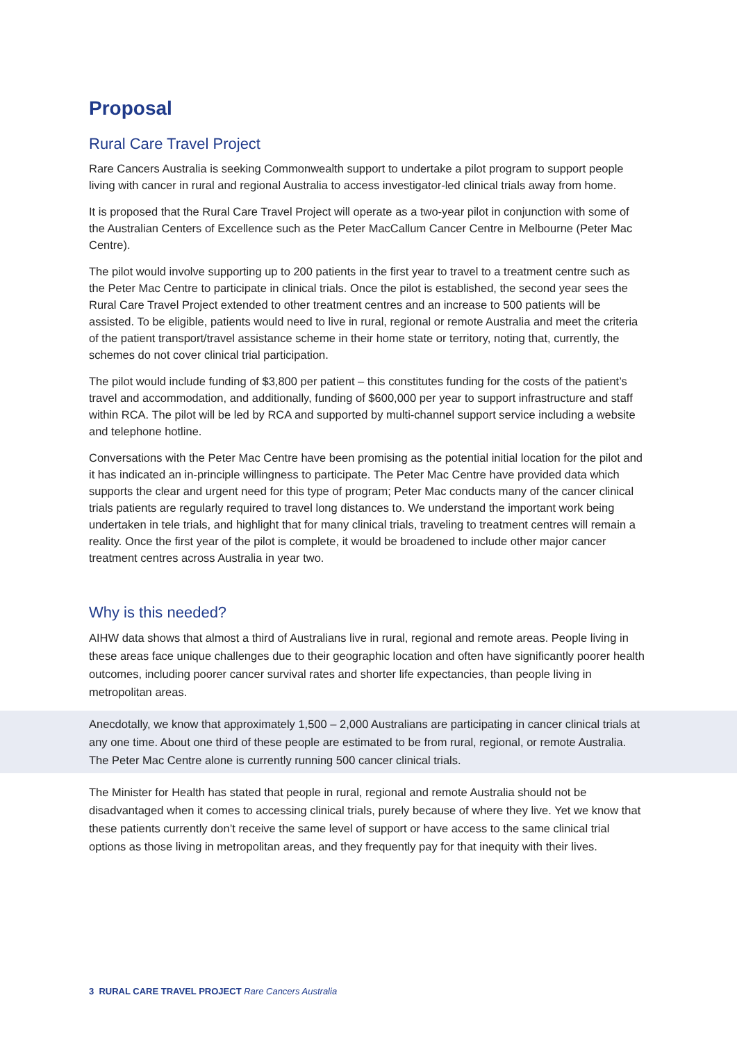Proposal
Rural Care Travel Project
Rare Cancers Australia is seeking Commonwealth support to undertake a pilot program to support people living with cancer in rural and regional Australia to access investigator-led clinical trials away from home.
It is proposed that the Rural Care Travel Project will operate as a two-year pilot in conjunction with some of the Australian Centers of Excellence such as the Peter MacCallum Cancer Centre in Melbourne (Peter Mac Centre).
The pilot would involve supporting up to 200 patients in the first year to travel to a treatment centre such as the Peter Mac Centre to participate in clinical trials. Once the pilot is established, the second year sees the Rural Care Travel Project extended to other treatment centres and an increase to 500 patients will be assisted. To be eligible, patients would need to live in rural, regional or remote Australia and meet the criteria of the patient transport/travel assistance scheme in their home state or territory, noting that, currently, the schemes do not cover clinical trial participation.
The pilot would include funding of $3,800 per patient – this constitutes funding for the costs of the patient’s travel and accommodation, and additionally, funding of $600,000 per year to support infrastructure and staff within RCA. The pilot will be led by RCA and supported by multi-channel support service including a website and telephone hotline.
Conversations with the Peter Mac Centre have been promising as the potential initial location for the pilot and it has indicated an in-principle willingness to participate. The Peter Mac Centre have provided data which supports the clear and urgent need for this type of program; Peter Mac conducts many of the cancer clinical trials patients are regularly required to travel long distances to. We understand the important work being undertaken in tele trials, and highlight that for many clinical trials, traveling to treatment centres will remain a reality. Once the first year of the pilot is complete, it would be broadened to include other major cancer treatment centres across Australia in year two.
Why is this needed?
AIHW data shows that almost a third of Australians live in rural, regional and remote areas. People living in these areas face unique challenges due to their geographic location and often have significantly poorer health outcomes, including poorer cancer survival rates and shorter life expectancies, than people living in metropolitan areas.
Anecdotally, we know that approximately 1,500 – 2,000 Australians are participating in cancer clinical trials at any one time. About one third of these people are estimated to be from rural, regional, or remote Australia. The Peter Mac Centre alone is currently running 500 cancer clinical trials.
The Minister for Health has stated that people in rural, regional and remote Australia should not be disadvantaged when it comes to accessing clinical trials, purely because of where they live. Yet we know that these patients currently don’t receive the same level of support or have access to the same clinical trial options as those living in metropolitan areas, and they frequently pay for that inequity with their lives.
3 RURAL CARE TRAVEL PROJECT Rare Cancers Australia